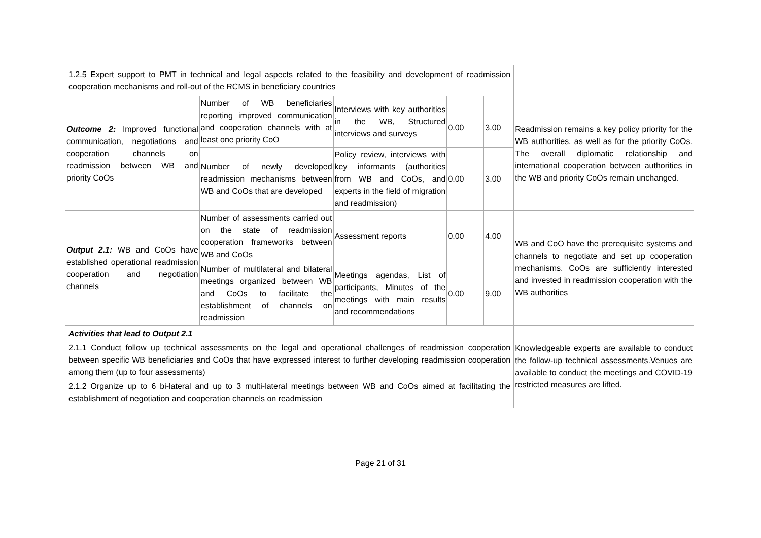| 1.2.5 Expert support to PMT in technical and legal aspects related to the feasibility and development of readmission cooperation mechanisms and roll-out of the RCMS in beneficiary countries | | | | | |
| Outcome 2: Improved functional communication, negotiations and cooperation channels on readmission between WB and priority CoOs | Number of WB beneficiaries reporting improved communication and cooperation channels with at least one priority CoO | Interviews with key authorities in the WB, Structured interviews and surveys | 0.00 | 3.00 | Readmission remains a key policy priority for the WB authorities, as well as for the priority CoOs. The overall diplomatic relationship and international cooperation between authorities in the WB and priority CoOs remain unchanged. |
| | Number of newly developed readmission mechanisms between WB and CoOs that are developed | Policy review, interviews with key informants (authorities from WB and CoOs, and experts in the field of migration and readmission) | 0.00 | 3.00 | |
| Output 2.1: WB and CoOs have established operational readmission cooperation and negotiation channels | Number of assessments carried out on the state of readmission cooperation frameworks between WB and CoOs | Assessment reports | 0.00 | 4.00 | WB and CoO have the prerequisite systems and channels to negotiate and set up cooperation mechanisms. CoOs are sufficiently interested and invested in readmission cooperation with the WB authorities |
| | Number of multilateral and bilateral meetings organized between WB and CoOs to facilitate the establishment of channels on readmission | Meetings agendas, List of participants, Minutes of the meetings with main results and recommendations | 0.00 | 9.00 | |
| Activities that lead to Output 2.1 2.1.1 Conduct follow up technical assessments on the legal and operational challenges of readmission cooperation between specific WB beneficiaries and CoOs that have expressed interest to further developing readmission cooperation among them (up to four assessments) 2.1.2 Organize up to 6 bi-lateral and up to 3 multi-lateral meetings between WB and CoOs aimed at facilitating the establishment of negotiation and cooperation channels on readmission | | | | | Knowledgeable experts are available to conduct the follow-up technical assessments.Venues are available to conduct the meetings and COVID-19 restricted measures are lifted. |
Page 21 of 31